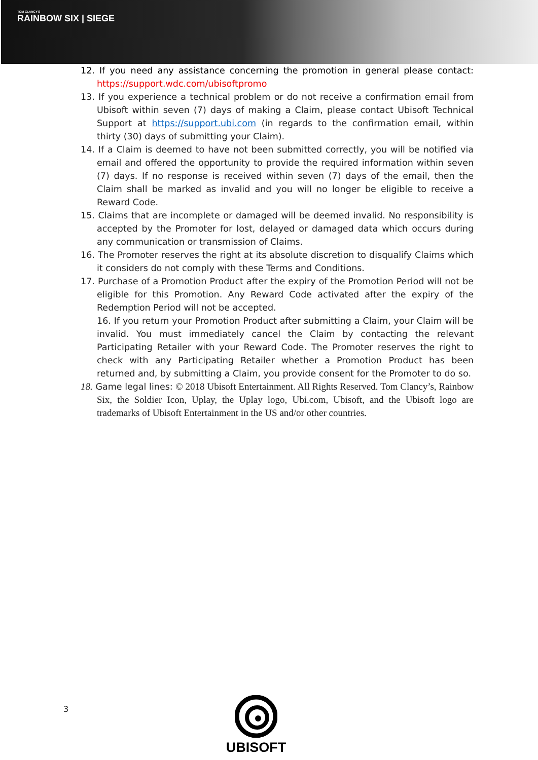TOM CLANCY'S
RAINBOW SIX | SIEGE
12. If you need any assistance concerning the promotion in general please contact: https://support.wdc.com/ubisoftpromo
13. If you experience a technical problem or do not receive a confirmation email from Ubisoft within seven (7) days of making a Claim, please contact Ubisoft Technical Support at https://support.ubi.com (in regards to the confirmation email, within thirty (30) days of submitting your Claim).
14. If a Claim is deemed to have not been submitted correctly, you will be notified via email and offered the opportunity to provide the required information within seven (7) days. If no response is received within seven (7) days of the email, then the Claim shall be marked as invalid and you will no longer be eligible to receive a Reward Code.
15. Claims that are incomplete or damaged will be deemed invalid. No responsibility is accepted by the Promoter for lost, delayed or damaged data which occurs during any communication or transmission of Claims.
16. The Promoter reserves the right at its absolute discretion to disqualify Claims which it considers do not comply with these Terms and Conditions.
17. Purchase of a Promotion Product after the expiry of the Promotion Period will not be eligible for this Promotion. Any Reward Code activated after the expiry of the Redemption Period will not be accepted.
16. If you return your Promotion Product after submitting a Claim, your Claim will be invalid. You must immediately cancel the Claim by contacting the relevant Participating Retailer with your Reward Code. The Promoter reserves the right to check with any Participating Retailer whether a Promotion Product has been returned and, by submitting a Claim, you provide consent for the Promoter to do so.
18. Game legal lines: © 2018 Ubisoft Entertainment. All Rights Reserved. Tom Clancy’s, Rainbow Six, the Soldier Icon, Uplay, the Uplay logo, Ubi.com, Ubisoft, and the Ubisoft logo are trademarks of Ubisoft Entertainment in the US and/or other countries.
3
UBISOFT